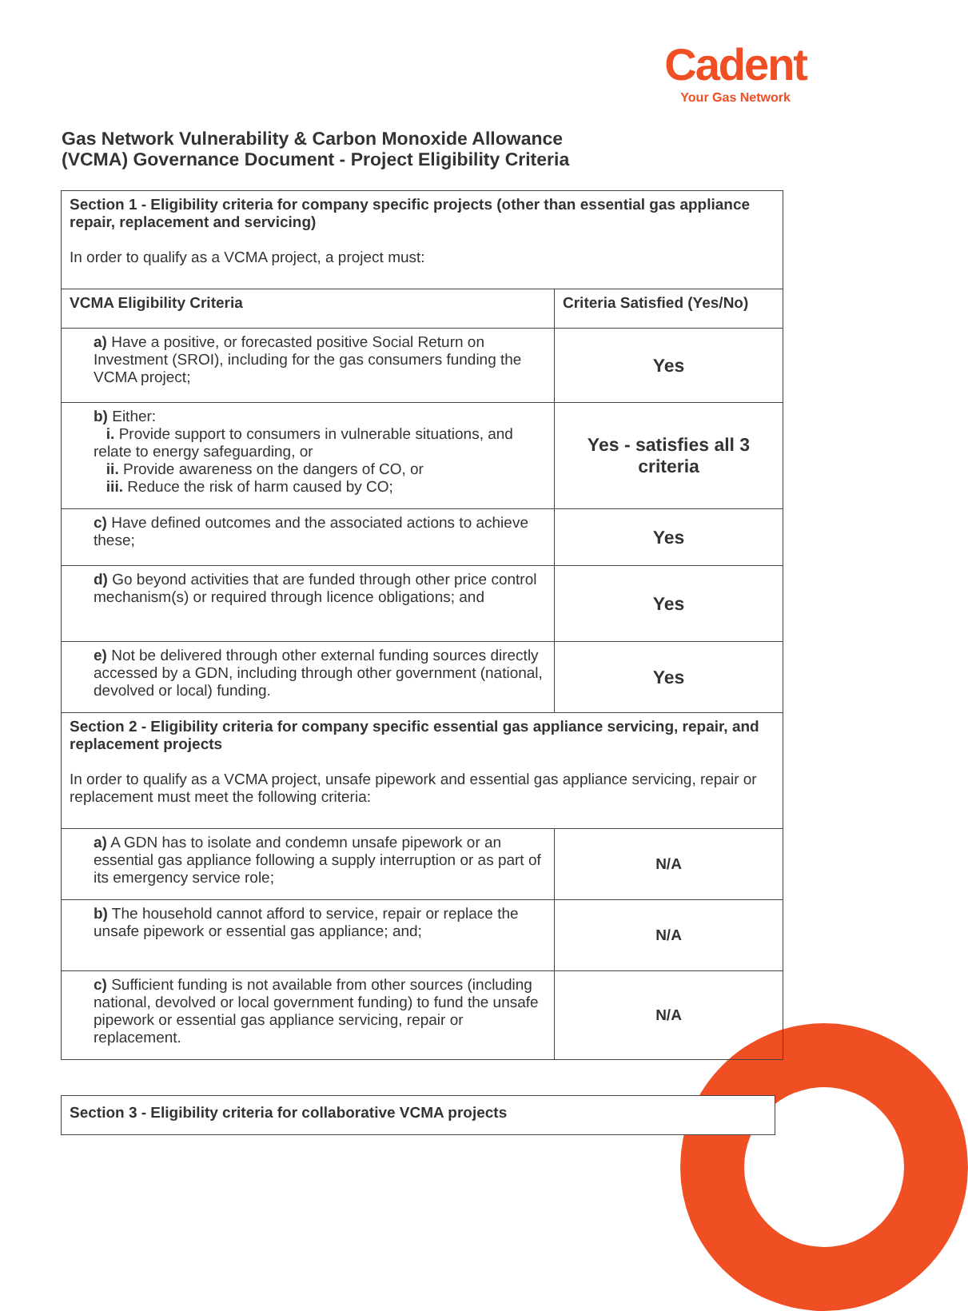Cadent
Your Gas Network
Gas Network Vulnerability & Carbon Monoxide Allowance
(VCMA) Governance Document - Project Eligibility Criteria
| Section 1 - Eligibility criteria for company specific projects (other than essential gas appliance repair, replacement and servicing) In order to qualify as a VCMA project, a project must: | |
| VCMA Eligibility Criteria | Criteria Satisfied (Yes/No) |
| a) Have a positive, or forecasted positive Social Return on Investment (SROI), including for the gas consumers funding the VCMA project; | Yes |
| b) Either: i. Provide support to consumers in vulnerable situations, and relate to energy safeguarding, or ii. Provide awareness on the dangers of CO, or iii. Reduce the risk of harm caused by CO; | Yes - satisfies all 3 criteria |
| c) Have defined outcomes and the associated actions to achieve these; | Yes |
| d) Go beyond activities that are funded through other price control mechanism(s) or required through licence obligations; and | Yes |
| e) Not be delivered through other external funding sources directly accessed by a GDN, including through other government (national, devolved or local) funding. | Yes |
| Section 2 - Eligibility criteria for company specific essential gas appliance servicing, repair, and replacement projects In order to qualify as a VCMA project, unsafe pipework and essential gas appliance servicing, repair or replacement must meet the following criteria: | |
| a) A GDN has to isolate and condemn unsafe pipework or an essential gas appliance following a supply interruption or as part of its emergency service role; | N/A |
| b) The household cannot afford to service, repair or replace the unsafe pipework or essential gas appliance; and; | N/A |
| c) Sufficient funding is not available from other sources (including national, devolved or local government funding) to fund the unsafe pipework or essential gas appliance servicing, repair or replacement. | N/A |
Section 3 - Eligibility criteria for collaborative VCMA projects